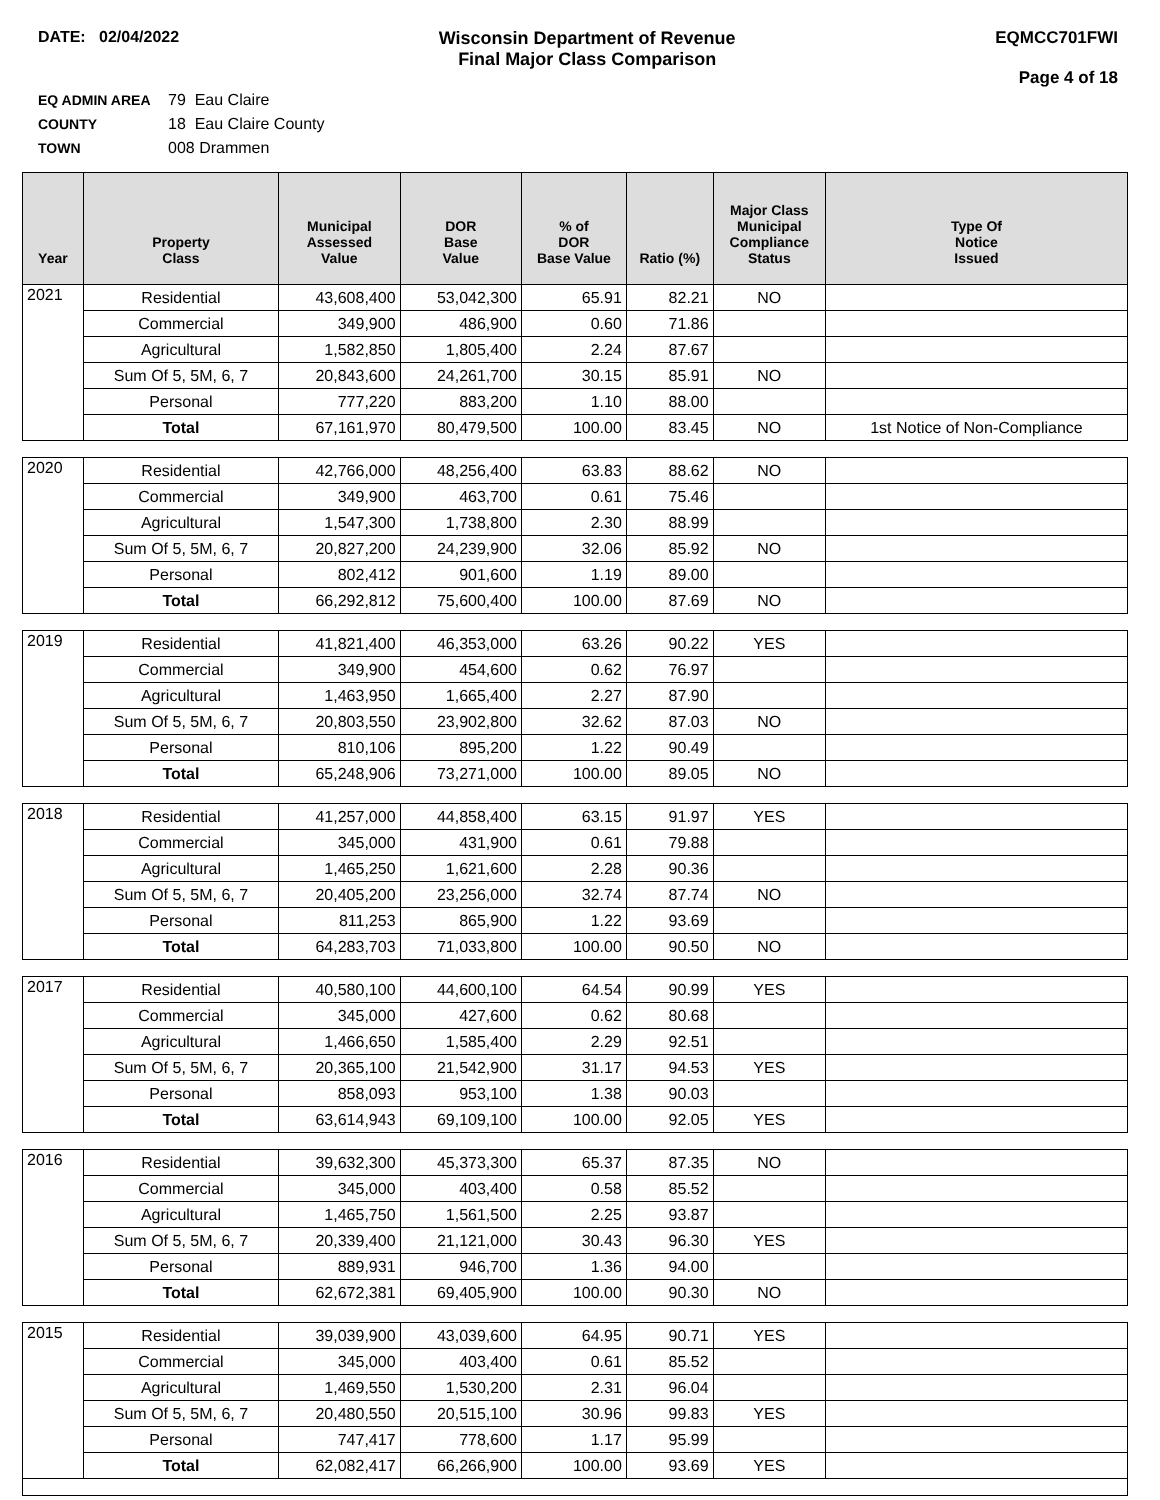DATE: 02/04/2022 Wisconsin Department of Revenue
Final Major Class Comparison
EQMCC701FWI
Page 4 of 18
EQ ADMIN AREA 79 Eau Claire
COUNTY 18 Eau Claire County
TOWN 008 Drammen
| Year | Property Class | Municipal Assessed Value | DOR Base Value | % of DOR Base Value | Ratio (%) | Major Class Municipal Compliance Status | Type Of Notice Issued |
| --- | --- | --- | --- | --- | --- | --- | --- |
| 2021 | Residential | 43,608,400 | 53,042,300 | 65.91 | 82.21 | NO | |
| | Commercial | 349,900 | 486,900 | 0.60 | 71.86 | | |
| | Agricultural | 1,582,850 | 1,805,400 | 2.24 | 87.67 | | |
| | Sum Of 5, 5M, 6, 7 | 20,843,600 | 24,261,700 | 30.15 | 85.91 | NO | |
| | Personal | 777,220 | 883,200 | 1.10 | 88.00 | | |
| | Total | 67,161,970 | 80,479,500 | 100.00 | 83.45 | NO | 1st Notice of Non-Compliance |
| 2020 | Residential | 42,766,000 | 48,256,400 | 63.83 | 88.62 | NO | |
| | Commercial | 349,900 | 463,700 | 0.61 | 75.46 | | |
| | Agricultural | 1,547,300 | 1,738,800 | 2.30 | 88.99 | | |
| | Sum Of 5, 5M, 6, 7 | 20,827,200 | 24,239,900 | 32.06 | 85.92 | NO | |
| | Personal | 802,412 | 901,600 | 1.19 | 89.00 | | |
| | Total | 66,292,812 | 75,600,400 | 100.00 | 87.69 | NO | |
| 2019 | Residential | 41,821,400 | 46,353,000 | 63.26 | 90.22 | YES | |
| | Commercial | 349,900 | 454,600 | 0.62 | 76.97 | | |
| | Agricultural | 1,463,950 | 1,665,400 | 2.27 | 87.90 | | |
| | Sum Of 5, 5M, 6, 7 | 20,803,550 | 23,902,800 | 32.62 | 87.03 | NO | |
| | Personal | 810,106 | 895,200 | 1.22 | 90.49 | | |
| | Total | 65,248,906 | 73,271,000 | 100.00 | 89.05 | NO | |
| 2018 | Residential | 41,257,000 | 44,858,400 | 63.15 | 91.97 | YES | |
| | Commercial | 345,000 | 431,900 | 0.61 | 79.88 | | |
| | Agricultural | 1,465,250 | 1,621,600 | 2.28 | 90.36 | | |
| | Sum Of 5, 5M, 6, 7 | 20,405,200 | 23,256,000 | 32.74 | 87.74 | NO | |
| | Personal | 811,253 | 865,900 | 1.22 | 93.69 | | |
| | Total | 64,283,703 | 71,033,800 | 100.00 | 90.50 | NO | |
| 2017 | Residential | 40,580,100 | 44,600,100 | 64.54 | 90.99 | YES | |
| | Commercial | 345,000 | 427,600 | 0.62 | 80.68 | | |
| | Agricultural | 1,466,650 | 1,585,400 | 2.29 | 92.51 | | |
| | Sum Of 5, 5M, 6, 7 | 20,365,100 | 21,542,900 | 31.17 | 94.53 | YES | |
| | Personal | 858,093 | 953,100 | 1.38 | 90.03 | | |
| | Total | 63,614,943 | 69,109,100 | 100.00 | 92.05 | YES | |
| 2016 | Residential | 39,632,300 | 45,373,300 | 65.37 | 87.35 | NO | |
| | Commercial | 345,000 | 403,400 | 0.58 | 85.52 | | |
| | Agricultural | 1,465,750 | 1,561,500 | 2.25 | 93.87 | | |
| | Sum Of 5, 5M, 6, 7 | 20,339,400 | 21,121,000 | 30.43 | 96.30 | YES | |
| | Personal | 889,931 | 946,700 | 1.36 | 94.00 | | |
| | Total | 62,672,381 | 69,405,900 | 100.00 | 90.30 | NO | |
| 2015 | Residential | 39,039,900 | 43,039,600 | 64.95 | 90.71 | YES | |
| | Commercial | 345,000 | 403,400 | 0.61 | 85.52 | | |
| | Agricultural | 1,469,550 | 1,530,200 | 2.31 | 96.04 | | |
| | Sum Of 5, 5M, 6, 7 | 20,480,550 | 20,515,100 | 30.96 | 99.83 | YES | |
| | Personal | 747,417 | 778,600 | 1.17 | 95.99 | | |
| | Total | 62,082,417 | 66,266,900 | 100.00 | 93.69 | YES | |